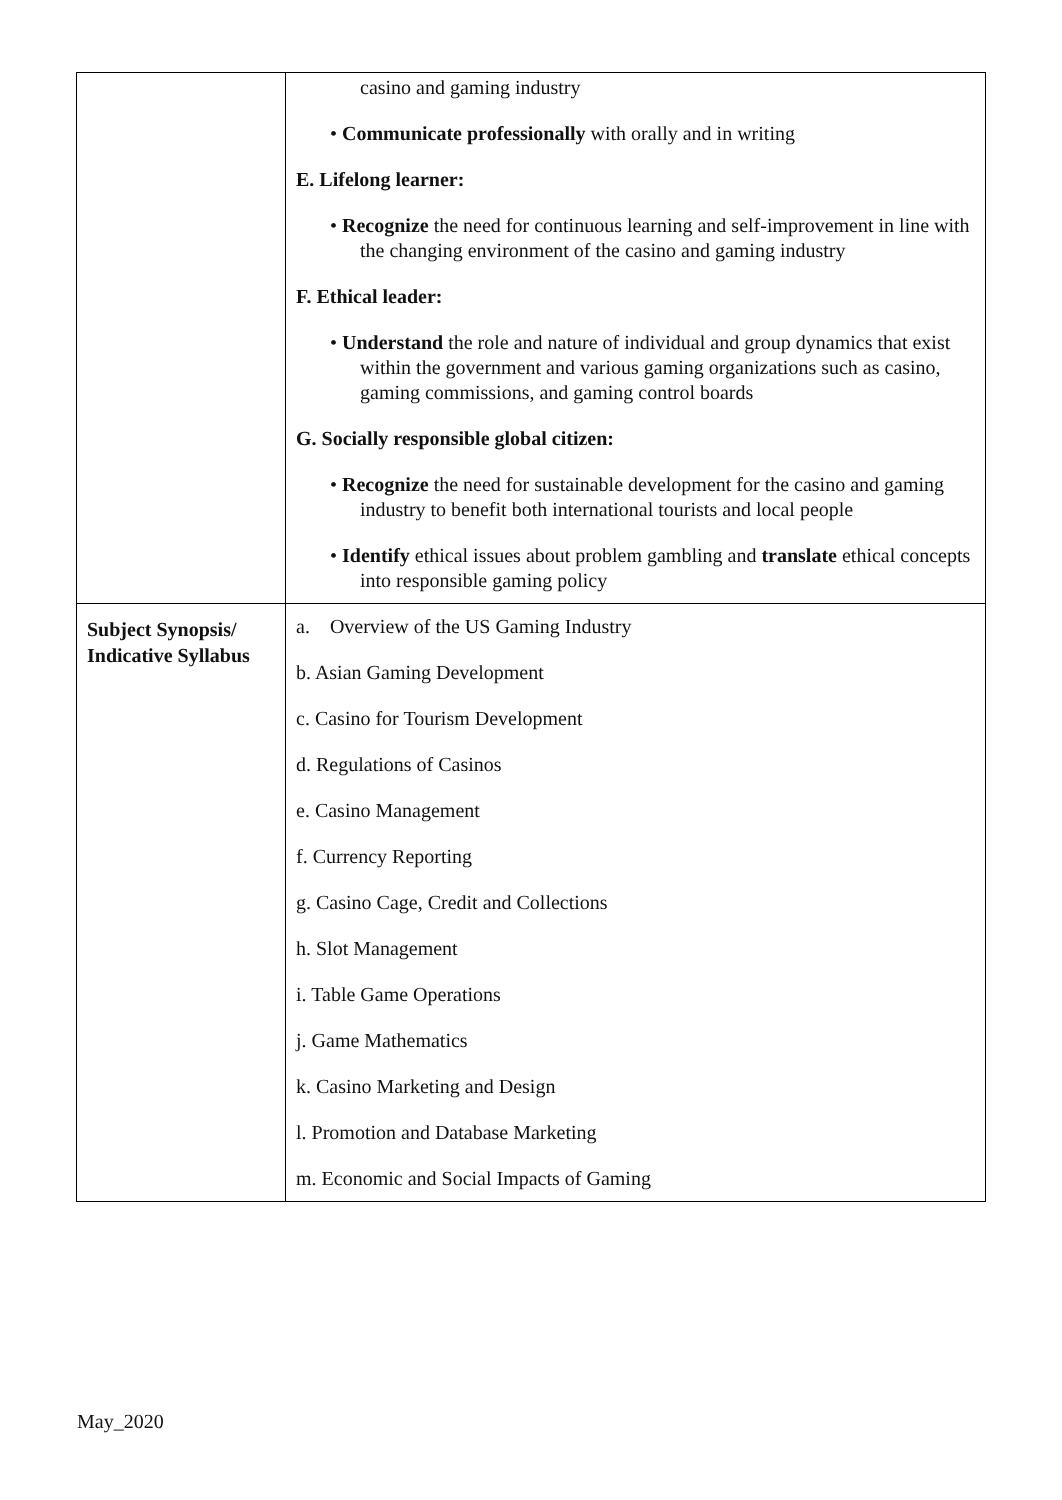| | casino and gaming industry • Communicate professionally with orally and in writing E. Lifelong learner: • Recognize the need for continuous learning and self-improvement in line with the changing environment of the casino and gaming industry F. Ethical leader: • Understand the role and nature of individual and group dynamics that exist within the government and various gaming organizations such as casino, gaming commissions, and gaming control boards G. Socially responsible global citizen: • Recognize the need for sustainable development for the casino and gaming industry to benefit both international tourists and local people • Identify ethical issues about problem gambling and translate ethical concepts into responsible gaming policy |
| Subject Synopsis/ Indicative Syllabus | a. Overview of the US Gaming Industry b. Asian Gaming Development c. Casino for Tourism Development d. Regulations of Casinos e. Casino Management f. Currency Reporting g. Casino Cage, Credit and Collections h. Slot Management i. Table Game Operations j. Game Mathematics k. Casino Marketing and Design l. Promotion and Database Marketing m. Economic and Social Impacts of Gaming |
May_2020